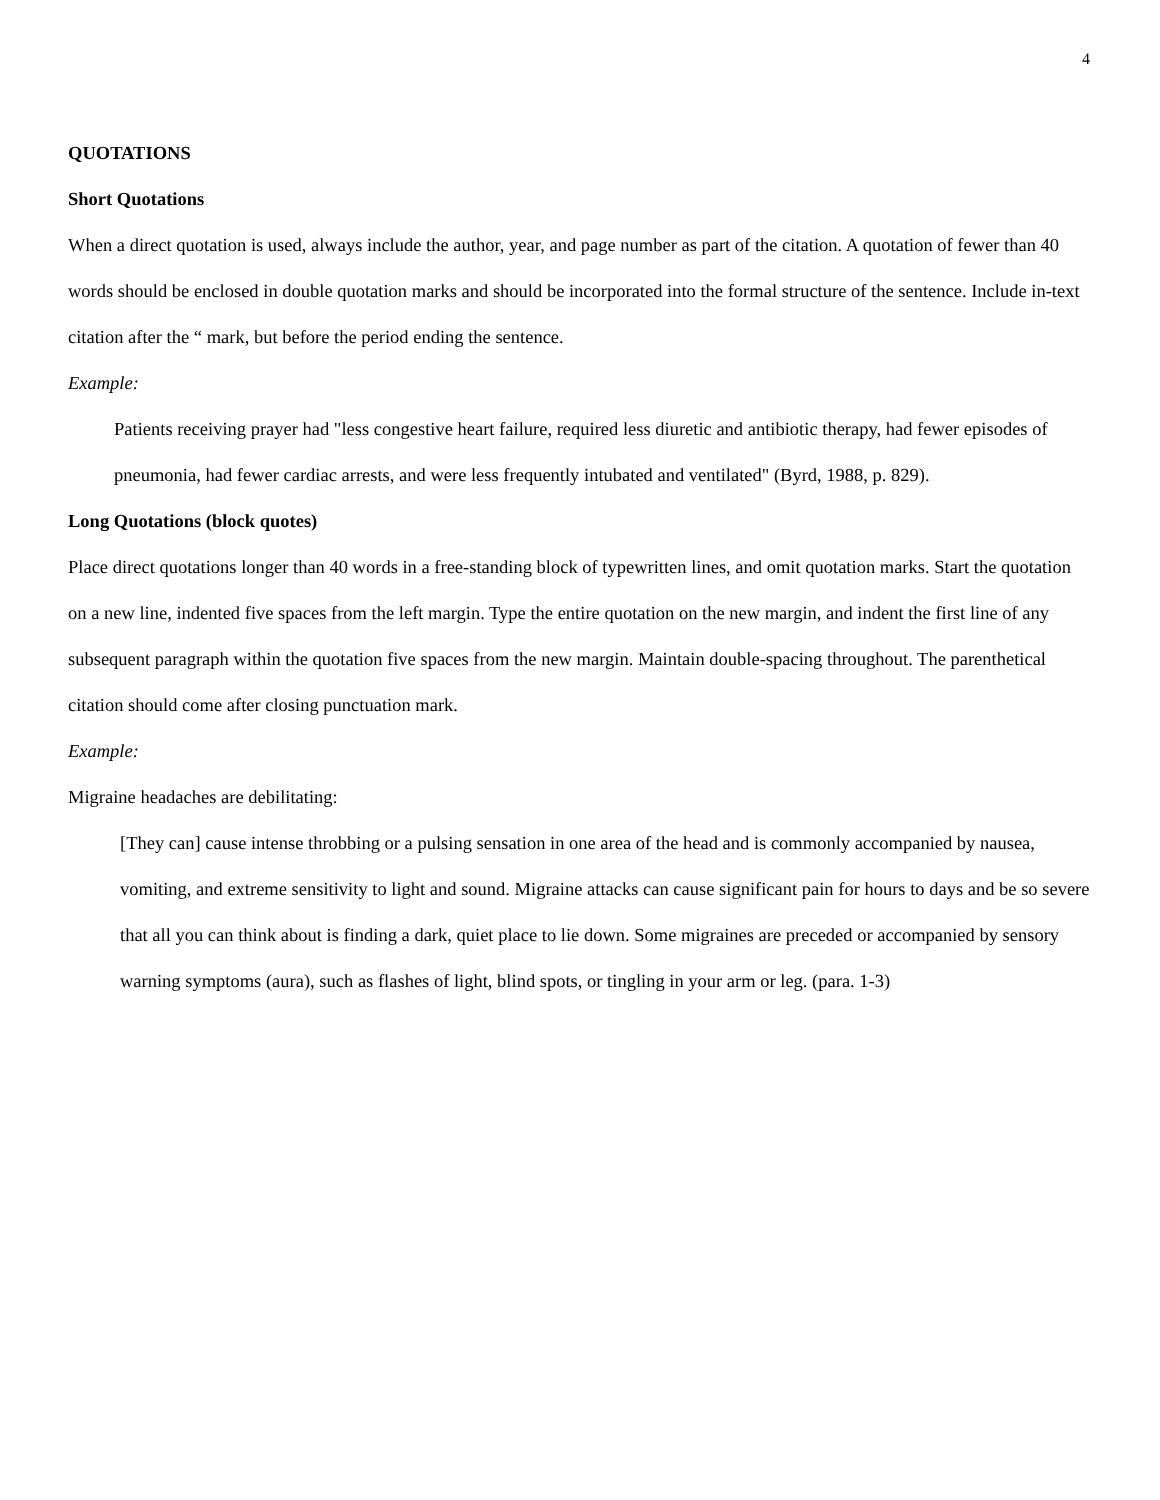4
QUOTATIONS
Short Quotations
When a direct quotation is used, always include the author, year, and page number as part of the citation. A quotation of fewer than 40 words should be enclosed in double quotation marks and should be incorporated into the formal structure of the sentence. Include in-text citation after the “ mark, but before the period ending the sentence.
Example:
Patients receiving prayer had "less congestive heart failure, required less diuretic and antibiotic therapy, had fewer episodes of pneumonia, had fewer cardiac arrests, and were less frequently intubated and ventilated" (Byrd, 1988, p. 829).
Long Quotations (block quotes)
Place direct quotations longer than 40 words in a free-standing block of typewritten lines, and omit quotation marks. Start the quotation on a new line, indented five spaces from the left margin. Type the entire quotation on the new margin, and indent the first line of any subsequent paragraph within the quotation five spaces from the new margin. Maintain double-spacing throughout. The parenthetical citation should come after closing punctuation mark.
Example:
Migraine headaches are debilitating:
[They can] cause intense throbbing or a pulsing sensation in one area of the head and is commonly accompanied by nausea, vomiting, and extreme sensitivity to light and sound. Migraine attacks can cause significant pain for hours to days and be so severe that all you can think about is finding a dark, quiet place to lie down. Some migraines are preceded or accompanied by sensory warning symptoms (aura), such as flashes of light, blind spots, or tingling in your arm or leg. (para. 1-3)